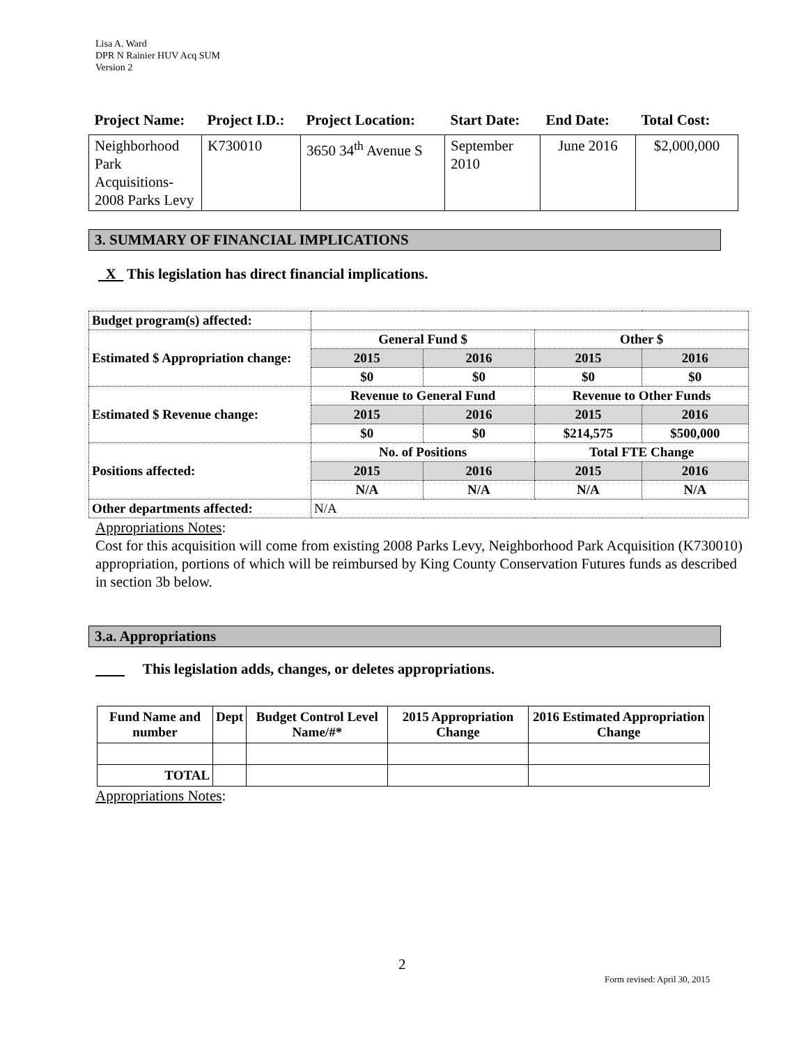Lisa A. Ward
DPR N Rainier HUV Acq SUM
Version 2
| Project Name: | Project I.D.: | Project Location: | Start Date: | End Date: | Total Cost: |
| --- | --- | --- | --- | --- | --- |
| Neighborhood Park Acquisitions-2008 Parks Levy | K730010 | 3650 34<sup>th</sup> Avenue S | September 2010 | June 2016 | $2,000,000 |
3. SUMMARY OF FINANCIAL IMPLICATIONS
X This legislation has direct financial implications.
| Budget program(s) affected: | | | | |
| Estimated $ Appropriation change: | General Fund $ | | Other $ | |
| | 2015 | 2016 | 2015 | 2016 |
| | $0 | $0 | $0 | $0 |
| Estimated $ Revenue change: | Revenue to General Fund | | Revenue to Other Funds | |
| | 2015 | 2016 | 2015 | 2016 |
| | $0 | $0 | $214,575 | $500,000 |
| Positions affected: | No. of Positions | | Total FTE Change | |
| | 2015 | 2016 | 2015 | 2016 |
| | N/A | N/A | N/A | N/A |
| Other departments affected: | N/A | | | |
Appropriations Notes:
Cost for this acquisition will come from existing 2008 Parks Levy, Neighborhood Park Acquisition (K730010) appropriation, portions of which will be reimbursed by King County Conservation Futures funds as described in section 3b below.
3.a. Appropriations
This legislation adds, changes, or deletes appropriations.
| Fund Name and number | Dept | Budget Control Level Name/#* | 2015 Appropriation Change | 2016 Estimated Appropriation Change |
| --- | --- | --- | --- | --- |
| TOTAL | | | | |
Appropriations Notes:
2
Form revised: April 30, 2015